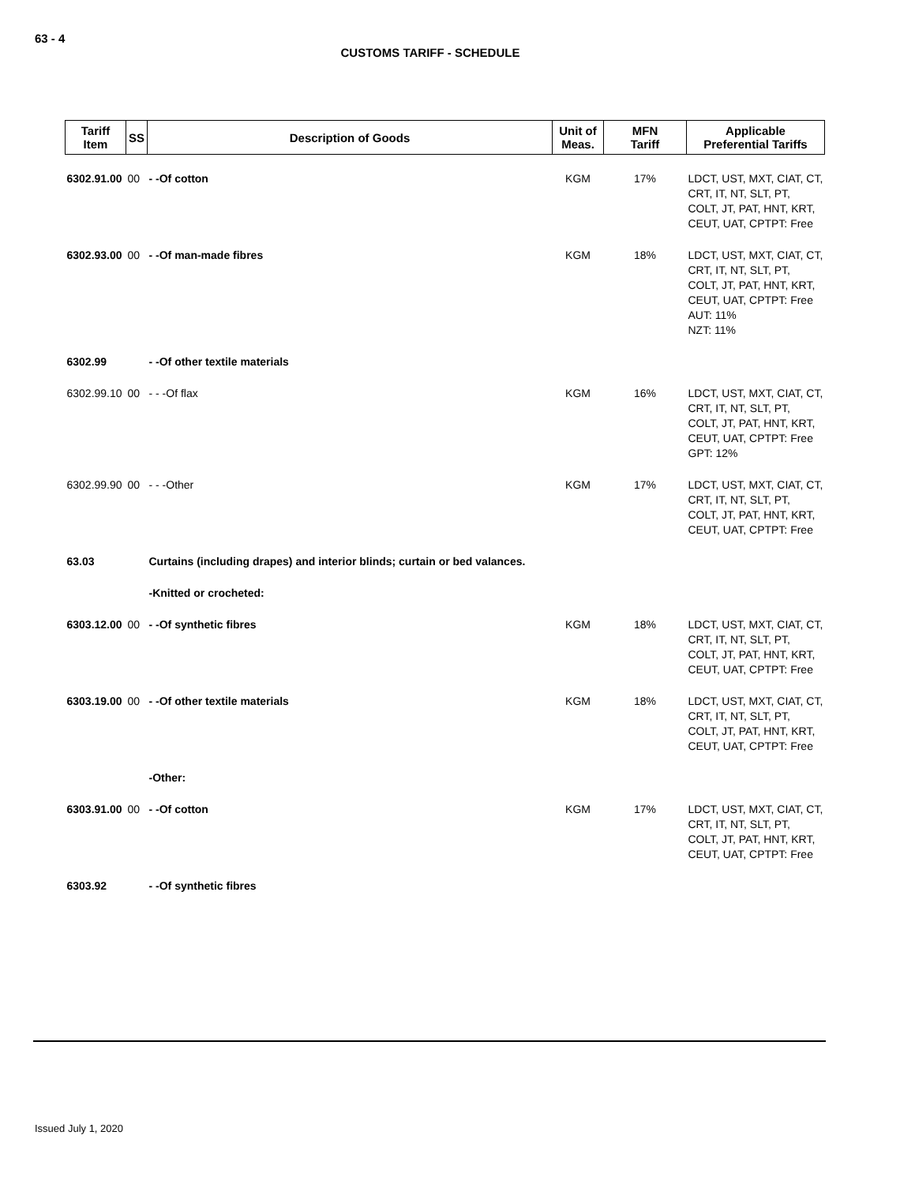63 - 4
CUSTOMS TARIFF - SCHEDULE
| Tariff Item | SS | Description of Goods | Unit of Meas. | MFN Tariff | Applicable Preferential Tariffs |
| --- | --- | --- | --- | --- | --- |
| 6302.91.00 | 00 | - -Of cotton | KGM | 17% | LDCT, UST, MXT, CIAT, CT, CRT, IT, NT, SLT, PT, COLT, JT, PAT, HNT, KRT, CEUT, UAT, CPTPT: Free |
| 6302.93.00 | 00 | - -Of man-made fibres | KGM | 18% | LDCT, UST, MXT, CIAT, CT, CRT, IT, NT, SLT, PT, COLT, JT, PAT, HNT, KRT, CEUT, UAT, CPTPT: Free AUT: 11% NZT: 11% |
| 6302.99 | | - -Of other textile materials | | | |
| 6302.99.10 | 00 | - - -Of flax | KGM | 16% | LDCT, UST, MXT, CIAT, CT, CRT, IT, NT, SLT, PT, COLT, JT, PAT, HNT, KRT, CEUT, UAT, CPTPT: Free GPT: 12% |
| 6302.99.90 | 00 | - - -Other | KGM | 17% | LDCT, UST, MXT, CIAT, CT, CRT, IT, NT, SLT, PT, COLT, JT, PAT, HNT, KRT, CEUT, UAT, CPTPT: Free |
| 63.03 | | Curtains (including drapes) and interior blinds; curtain or bed valances. | | | |
| | | -Knitted or crocheted: | | | |
| 6303.12.00 | 00 | - -Of synthetic fibres | KGM | 18% | LDCT, UST, MXT, CIAT, CT, CRT, IT, NT, SLT, PT, COLT, JT, PAT, HNT, KRT, CEUT, UAT, CPTPT: Free |
| 6303.19.00 | 00 | - -Of other textile materials | KGM | 18% | LDCT, UST, MXT, CIAT, CT, CRT, IT, NT, SLT, PT, COLT, JT, PAT, HNT, KRT, CEUT, UAT, CPTPT: Free |
| | | -Other: | | | |
| 6303.91.00 | 00 | - -Of cotton | KGM | 17% | LDCT, UST, MXT, CIAT, CT, CRT, IT, NT, SLT, PT, COLT, JT, PAT, HNT, KRT, CEUT, UAT, CPTPT: Free |
| 6303.92 | | - -Of synthetic fibres | | | |
Issued July 1, 2020